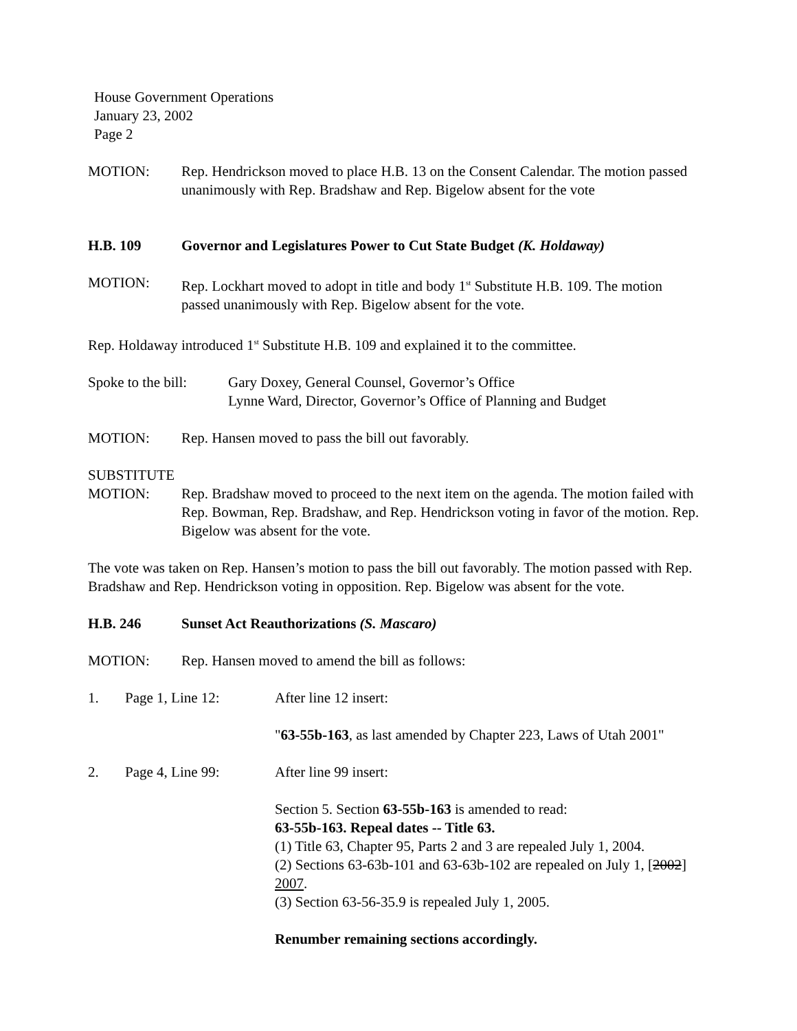House Government Operations
January 23, 2002
Page 2
MOTION: Rep. Hendrickson moved to place H.B. 13 on the Consent Calendar. The motion passed unanimously with Rep. Bradshaw and Rep. Bigelow absent for the vote
H.B. 109 Governor and Legislatures Power to Cut State Budget (K. Holdaway)
MOTION: Rep. Lockhart moved to adopt in title and body 1<sup>st</sup> Substitute H.B. 109. The motion passed unanimously with Rep. Bigelow absent for the vote.
Rep. Holdaway introduced 1<sup>st</sup> Substitute H.B. 109 and explained it to the committee.
Spoke to the bill:
Gary Doxey, General Counsel, Governor’s Office
Lynne Ward, Director, Governor’s Office of Planning and Budget
MOTION: Rep. Hansen moved to pass the bill out favorably.
SUBSTITUTE
MOTION: Rep. Bradshaw moved to proceed to the next item on the agenda. The motion failed with Rep. Bowman, Rep. Bradshaw, and Rep. Hendrickson voting in favor of the motion. Rep. Bigelow was absent for the vote.
The vote was taken on Rep. Hansen’s motion to pass the bill out favorably. The motion passed with Rep. Bradshaw and Rep. Hendrickson voting in opposition. Rep. Bigelow was absent for the vote.
H.B. 246 Sunset Act Reauthorizations (S. Mascaro)
MOTION: Rep. Hansen moved to amend the bill as follows:
1. Page 1, Line 12: After line 12 insert:
"63-55b-163, as last amended by Chapter 223, Laws of Utah 2001"
2. Page 4, Line 99: After line 99 insert:
Section 5. Section 63-55b-163 is amended to read:
63-55b-163. Repeal dates -- Title 63.
(1) Title 63, Chapter 95, Parts 2 and 3 are repealed July 1, 2004.
(2) Sections 63-63b-101 and 63-63b-102 are repealed on July 1, [2002] 2007.
(3) Section 63-56-35.9 is repealed July 1, 2005.
Renumber remaining sections accordingly.